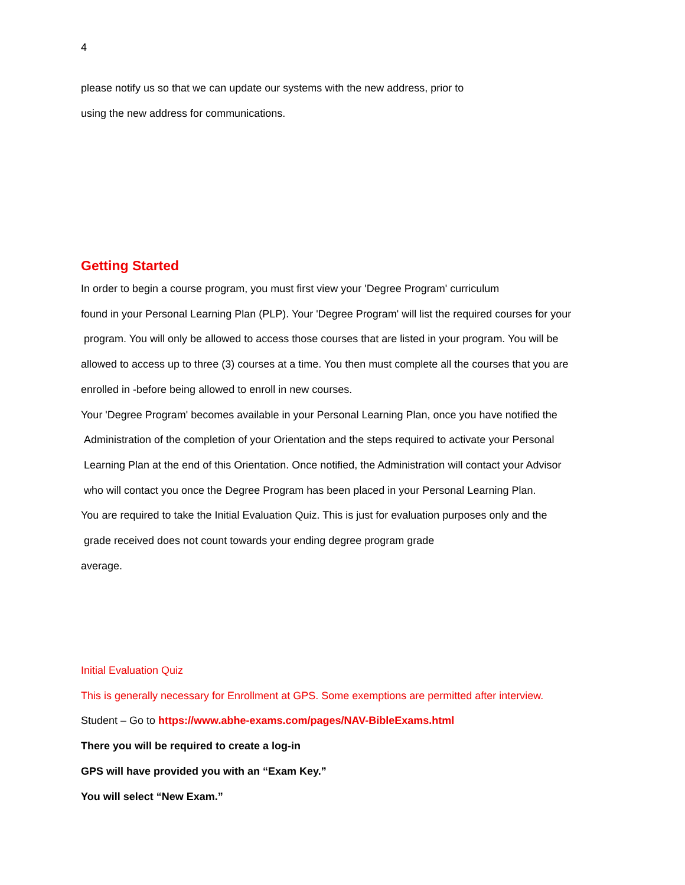4
please notify us so that we can update our systems with the new address, prior to
using the new address for communications.
Getting Started
In order to begin a course program, you must first view your 'Degree Program' curriculum
found in your Personal Learning Plan (PLP). Your 'Degree Program' will list the required courses for your
program. You will only be allowed to access those courses that are listed in your program. You will be
allowed to access up to three (3) courses at a time. You then must complete all the courses that you are
enrolled in -before being allowed to enroll in new courses.
Your 'Degree Program' becomes available in your Personal Learning Plan, once you have notified the
Administration of the completion of your Orientation and the steps required to activate your Personal
Learning Plan at the end of this Orientation. Once notified, the Administration will contact your Advisor
who will contact you once the Degree Program has been placed in your Personal Learning Plan.
You are required to take the Initial Evaluation Quiz. This is just for evaluation purposes only and the
grade received does not count towards your ending degree program grade
average.
Initial Evaluation Quiz
This is generally necessary for Enrollment at GPS. Some exemptions are permitted after interview.
Student – Go to https://www.abhe-exams.com/pages/NAV-BibleExams.html
There you will be required to create a log-in
GPS will have provided you with an “Exam Key.”
You will select “New Exam.”